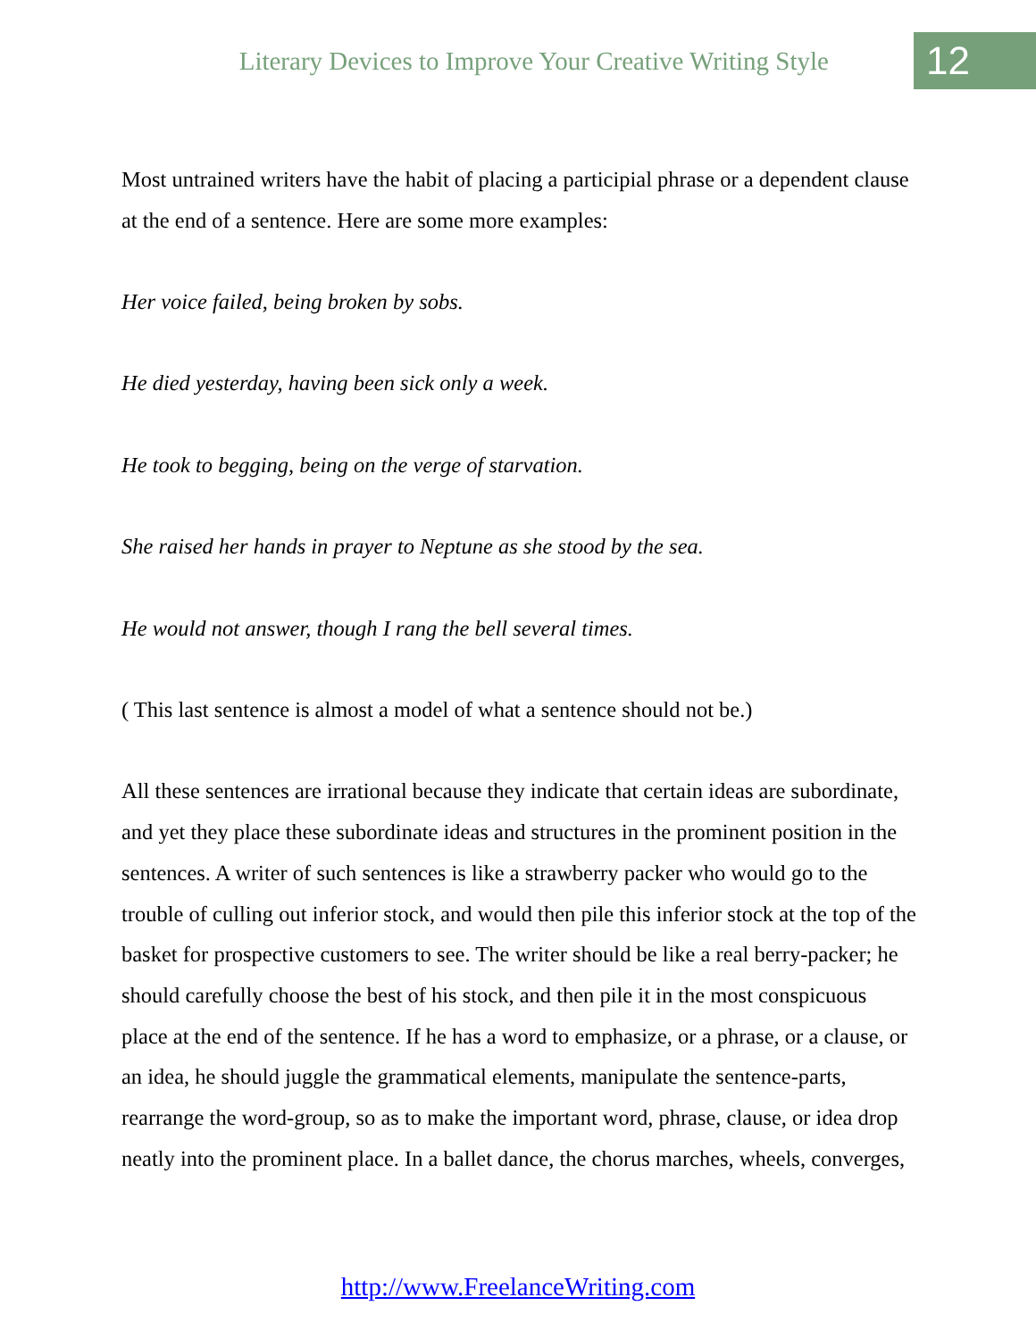Literary Devices to Improve Your Creative Writing Style
12
Most untrained writers have the habit of placing a participial phrase or a dependent clause at the end of a sentence. Here are some more examples:
Her voice failed, being broken by sobs.
He died yesterday, having been sick only a week.
He took to begging, being on the verge of starvation.
She raised her hands in prayer to Neptune as she stood by the sea.
He would not answer, though I rang the bell several times.
( This last sentence is almost a model of what a sentence should not be.)
All these sentences are irrational because they indicate that certain ideas are subordinate, and yet they place these subordinate ideas and structures in the prominent position in the sentences. A writer of such sentences is like a strawberry packer who would go to the trouble of culling out inferior stock, and would then pile this inferior stock at the top of the basket for prospective customers to see. The writer should be like a real berry-packer; he should carefully choose the best of his stock, and then pile it in the most conspicuous place at the end of the sentence. If he has a word to emphasize, or a phrase, or a clause, or an idea, he should juggle the grammatical elements, manipulate the sentence-parts, rearrange the word-group, so as to make the important word, phrase, clause, or idea drop neatly into the prominent place. In a ballet dance, the chorus marches, wheels, converges,
http://www.FreelanceWriting.com